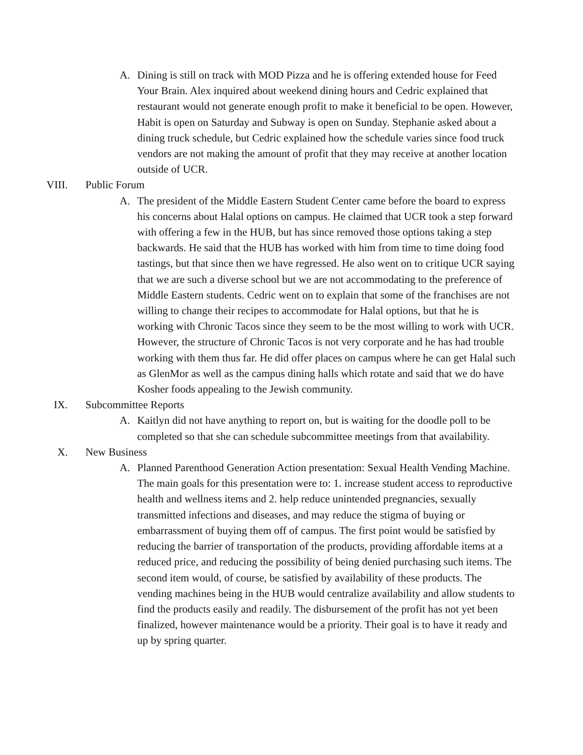A. Dining is still on track with MOD Pizza and he is offering extended house for Feed Your Brain. Alex inquired about weekend dining hours and Cedric explained that restaurant would not generate enough profit to make it beneficial to be open. However, Habit is open on Saturday and Subway is open on Sunday. Stephanie asked about a dining truck schedule, but Cedric explained how the schedule varies since food truck vendors are not making the amount of profit that they may receive at another location outside of UCR.
VIII. Public Forum
A. The president of the Middle Eastern Student Center came before the board to express his concerns about Halal options on campus. He claimed that UCR took a step forward with offering a few in the HUB, but has since removed those options taking a step backwards. He said that the HUB has worked with him from time to time doing food tastings, but that since then we have regressed. He also went on to critique UCR saying that we are such a diverse school but we are not accommodating to the preference of Middle Eastern students. Cedric went on to explain that some of the franchises are not willing to change their recipes to accommodate for Halal options, but that he is working with Chronic Tacos since they seem to be the most willing to work with UCR. However, the structure of Chronic Tacos is not very corporate and he has had trouble working with them thus far. He did offer places on campus where he can get Halal such as GlenMor as well as the campus dining halls which rotate and said that we do have Kosher foods appealing to the Jewish community.
IX. Subcommittee Reports
A. Kaitlyn did not have anything to report on, but is waiting for the doodle poll to be completed so that she can schedule subcommittee meetings from that availability.
X. New Business
A. Planned Parenthood Generation Action presentation: Sexual Health Vending Machine. The main goals for this presentation were to: 1. increase student access to reproductive health and wellness items and 2. help reduce unintended pregnancies, sexually transmitted infections and diseases, and may reduce the stigma of buying or embarrassment of buying them off of campus. The first point would be satisfied by reducing the barrier of transportation of the products, providing affordable items at a reduced price, and reducing the possibility of being denied purchasing such items. The second item would, of course, be satisfied by availability of these products. The vending machines being in the HUB would centralize availability and allow students to find the products easily and readily. The disbursement of the profit has not yet been finalized, however maintenance would be a priority. Their goal is to have it ready and up by spring quarter.